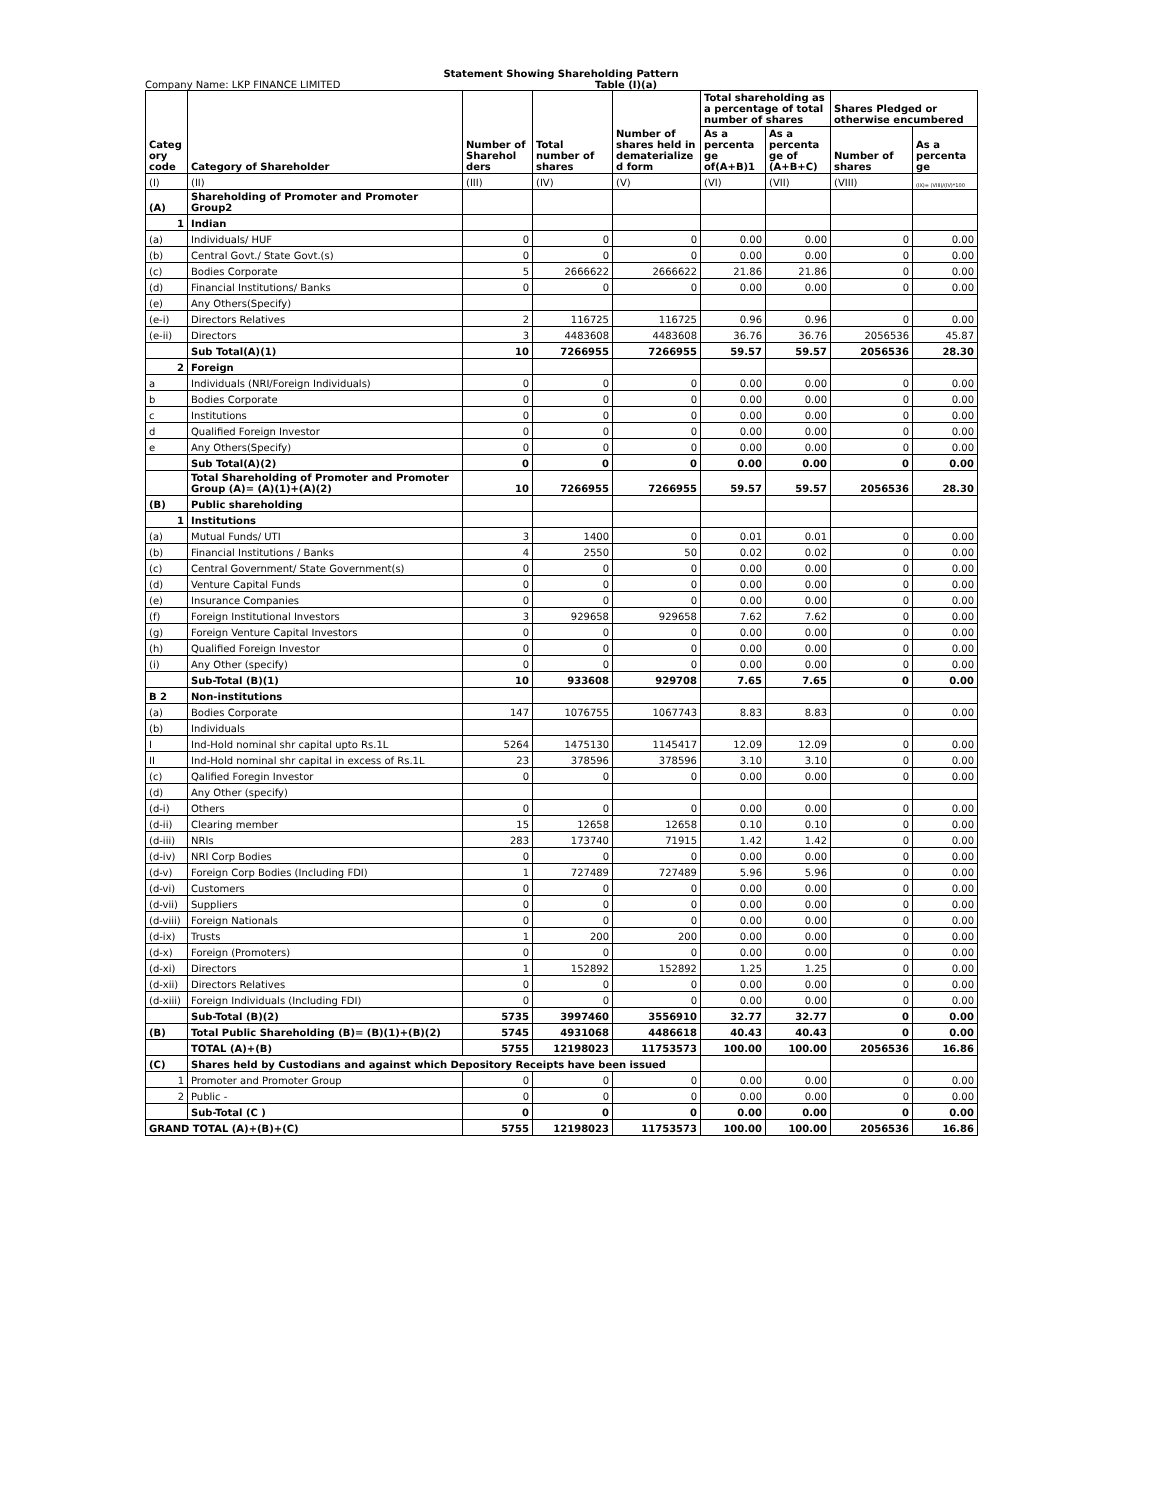Statement Showing Shareholding Pattern
Company Name: LKP FINANCE LIMITED Table (I)(a)
| Categ ory code | Category of Shareholder | Number of Sharehol ders | Total number of shares | Number of shares held in dematerialize d form | Total shareholding as a percentage of total number of shares | | Shares Pledged or otherwise encumbered | |
| --- | --- | --- | --- | --- | --- | --- | --- | --- |
| | | | | | As a percenta ge of(A+B)1 | As a percenta ge of (A+B+C) | Number of shares | As a percenta ge |
| (I) | (II) | (III) | (IV) | (V) | (VI) | (VII) | (VIII) | (IX)= (VIII)/(IV)*100 |
| (A) | Shareholding of Promoter and Promoter Group2 | | | | | | | |
| 1 | Indian | | | | | | | |
| (a) | Individuals/ HUF | 0 | 0 | 0 | 0.00 | 0.00 | 0 | 0.00 |
| (b) | Central Govt./ State Govt.(s) | 0 | 0 | 0 | 0.00 | 0.00 | 0 | 0.00 |
| (c) | Bodies Corporate | 5 | 2666622 | 2666622 | 21.86 | 21.86 | 0 | 0.00 |
| (d) | Financial Institutions/ Banks | 0 | 0 | 0 | 0.00 | 0.00 | 0 | 0.00 |
| (e) | Any Others(Specify) | | | | | | | |
| (e-i) | Directors Relatives | 2 | 116725 | 116725 | 0.96 | 0.96 | 0 | 0.00 |
| (e-ii) | Directors | 3 | 4483608 | 4483608 | 36.76 | 36.76 | 2056536 | 45.87 |
| | Sub Total(A)(1) | 10 | 7266955 | 7266955 | 59.57 | 59.57 | 2056536 | 28.30 |
| 2 | Foreign | | | | | | | |
| a | Individuals (NRI/Foreign Individuals) | 0 | 0 | 0 | 0.00 | 0.00 | 0 | 0.00 |
| b | Bodies Corporate | 0 | 0 | 0 | 0.00 | 0.00 | 0 | 0.00 |
| c | Institutions | 0 | 0 | 0 | 0.00 | 0.00 | 0 | 0.00 |
| d | Qualified Foreign Investor | 0 | 0 | 0 | 0.00 | 0.00 | 0 | 0.00 |
| e | Any Others(Specify) | 0 | 0 | 0 | 0.00 | 0.00 | 0 | 0.00 |
| | Sub Total(A)(2) | 0 | 0 | 0 | 0.00 | 0.00 | 0 | 0.00 |
| | Total Shareholding of Promoter and Promoter Group (A)= (A)(1)+(A)(2) | 10 | 7266955 | 7266955 | 59.57 | 59.57 | 2056536 | 28.30 |
| (B) | Public shareholding | | | | | | | |
| 1 | Institutions | | | | | | | |
| (a) | Mutual Funds/ UTI | 3 | 1400 | 0 | 0.01 | 0.01 | 0 | 0.00 |
| (b) | Financial Institutions / Banks | 4 | 2550 | 50 | 0.02 | 0.02 | 0 | 0.00 |
| (c) | Central Government/ State Government(s) | 0 | 0 | 0 | 0.00 | 0.00 | 0 | 0.00 |
| (d) | Venture Capital Funds | 0 | 0 | 0 | 0.00 | 0.00 | 0 | 0.00 |
| (e) | Insurance Companies | 0 | 0 | 0 | 0.00 | 0.00 | 0 | 0.00 |
| (f) | Foreign Institutional Investors | 3 | 929658 | 929658 | 7.62 | 7.62 | 0 | 0.00 |
| (g) | Foreign Venture Capital Investors | 0 | 0 | 0 | 0.00 | 0.00 | 0 | 0.00 |
| (h) | Qualified Foreign Investor | 0 | 0 | 0 | 0.00 | 0.00 | 0 | 0.00 |
| (i) | Any Other (specify) | 0 | 0 | 0 | 0.00 | 0.00 | 0 | 0.00 |
| | Sub-Total (B)(1) | 10 | 933608 | 929708 | 7.65 | 7.65 | 0 | 0.00 |
| B 2 | Non-institutions | | | | | | | |
| (a) | Bodies Corporate | 147 | 1076755 | 1067743 | 8.83 | 8.83 | 0 | 0.00 |
| (b) | Individuals | | | | | | | |
| I | Ind-Hold nominal shr capital upto Rs.1L | 5264 | 1475130 | 1145417 | 12.09 | 12.09 | 0 | 0.00 |
| II | Ind-Hold nominal shr capital in excess of Rs.1L | 23 | 378596 | 378596 | 3.10 | 3.10 | 0 | 0.00 |
| (c) | Qalified Foregin Investor | 0 | 0 | 0 | 0.00 | 0.00 | 0 | 0.00 |
| (d) | Any Other (specify) | | | | | | | |
| (d-i) | Others | 0 | 0 | 0 | 0.00 | 0.00 | 0 | 0.00 |
| (d-ii) | Clearing member | 15 | 12658 | 12658 | 0.10 | 0.10 | 0 | 0.00 |
| (d-iii) | NRIs | 283 | 173740 | 71915 | 1.42 | 1.42 | 0 | 0.00 |
| (d-iv) | NRI Corp Bodies | 0 | 0 | 0 | 0.00 | 0.00 | 0 | 0.00 |
| (d-v) | Foreign Corp Bodies (Including FDI) | 1 | 727489 | 727489 | 5.96 | 5.96 | 0 | 0.00 |
| (d-vi) | Customers | 0 | 0 | 0 | 0.00 | 0.00 | 0 | 0.00 |
| (d-vii) | Suppliers | 0 | 0 | 0 | 0.00 | 0.00 | 0 | 0.00 |
| (d-viii) | Foreign Nationals | 0 | 0 | 0 | 0.00 | 0.00 | 0 | 0.00 |
| (d-ix) | Trusts | 1 | 200 | 200 | 0.00 | 0.00 | 0 | 0.00 |
| (d-x) | Foreign (Promoters) | 0 | 0 | 0 | 0.00 | 0.00 | 0 | 0.00 |
| (d-xi) | Directors | 1 | 152892 | 152892 | 1.25 | 1.25 | 0 | 0.00 |
| (d-xii) | Directors Relatives | 0 | 0 | 0 | 0.00 | 0.00 | 0 | 0.00 |
| (d-xiii) | Foreign Individuals (Including FDI) | 0 | 0 | 0 | 0.00 | 0.00 | 0 | 0.00 |
| | Sub-Total (B)(2) | 5735 | 3997460 | 3556910 | 32.77 | 32.77 | 0 | 0.00 |
| (B) | Total Public Shareholding (B)= (B)(1)+(B)(2) | 5745 | 4931068 | 4486618 | 40.43 | 40.43 | 0 | 0.00 |
| | TOTAL (A)+(B) | 5755 | 12198023 | 11753573 | 100.00 | 100.00 | 2056536 | 16.86 |
| (C) | Shares held by Custodians and against which Depository Receipts have been issued | | | | | | | |
| 1 | Promoter and Promoter Group | 0 | 0 | 0 | 0.00 | 0.00 | 0 | 0.00 |
| 2 | Public - | 0 | 0 | 0 | 0.00 | 0.00 | 0 | 0.00 |
| | Sub-Total (C ) | 0 | 0 | 0 | 0.00 | 0.00 | 0 | 0.00 |
| GRAND TOTAL (A)+(B)+(C) | | 5755 | 12198023 | 11753573 | 100.00 | 100.00 | 2056536 | 16.86 |